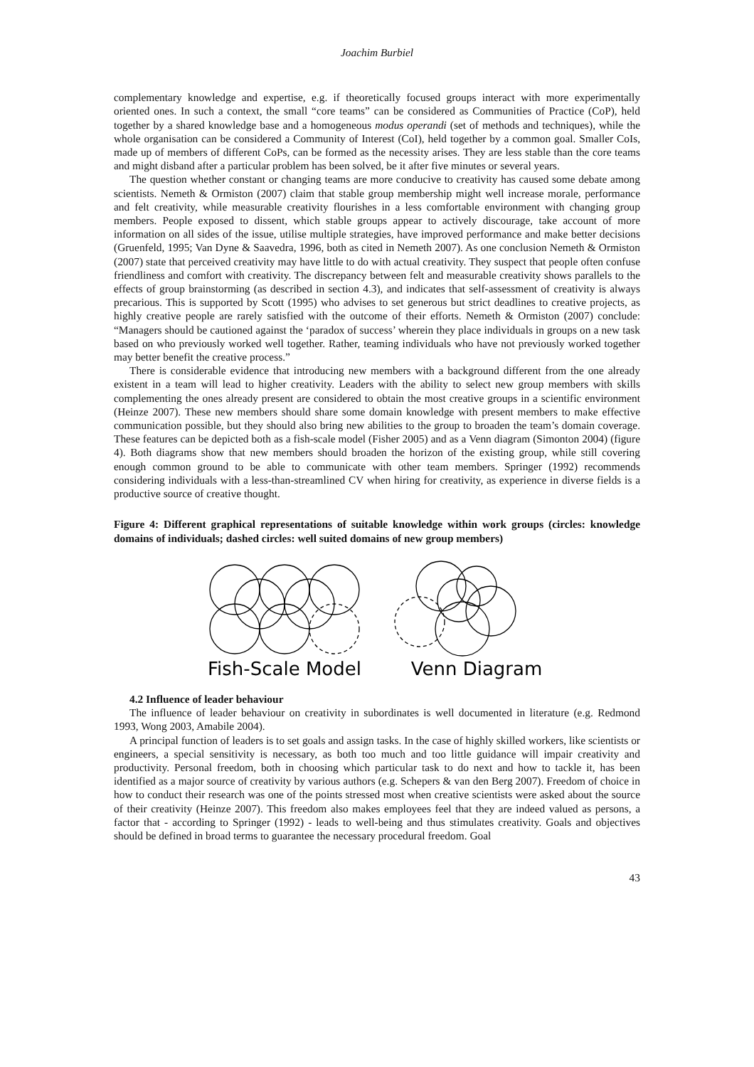Joachim Burbiel
complementary knowledge and expertise, e.g. if theoretically focused groups interact with more experimentally oriented ones. In such a context, the small “core teams” can be considered as Communities of Practice (CoP), held together by a shared knowledge base and a homogeneous modus operandi (set of methods and techniques), while the whole organisation can be considered a Community of Interest (CoI), held together by a common goal. Smaller CoIs, made up of members of different CoPs, can be formed as the necessity arises. They are less stable than the core teams and might disband after a particular problem has been solved, be it after five minutes or several years.
The question whether constant or changing teams are more conducive to creativity has caused some debate among scientists. Nemeth & Ormiston (2007) claim that stable group membership might well increase morale, performance and felt creativity, while measurable creativity flourishes in a less comfortable environment with changing group members. People exposed to dissent, which stable groups appear to actively discourage, take account of more information on all sides of the issue, utilise multiple strategies, have improved performance and make better decisions (Gruenfeld, 1995; Van Dyne & Saavedra, 1996, both as cited in Nemeth 2007). As one conclusion Nemeth & Ormiston (2007) state that perceived creativity may have little to do with actual creativity. They suspect that people often confuse friendliness and comfort with creativity. The discrepancy between felt and measurable creativity shows parallels to the effects of group brainstorming (as described in section 4.3), and indicates that self-assessment of creativity is always precarious. This is supported by Scott (1995) who advises to set generous but strict deadlines to creative projects, as highly creative people are rarely satisfied with the outcome of their efforts. Nemeth & Ormiston (2007) conclude: “Managers should be cautioned against the ‘paradox of success’ wherein they place individuals in groups on a new task based on who previously worked well together. Rather, teaming individuals who have not previously worked together may better benefit the creative process.”
There is considerable evidence that introducing new members with a background different from the one already existent in a team will lead to higher creativity. Leaders with the ability to select new group members with skills complementing the ones already present are considered to obtain the most creative groups in a scientific environment (Heinze 2007). These new members should share some domain knowledge with present members to make effective communication possible, but they should also bring new abilities to the group to broaden the team’s domain coverage. These features can be depicted both as a fish-scale model (Fisher 2005) and as a Venn diagram (Simonton 2004) (figure 4). Both diagrams show that new members should broaden the horizon of the existing group, while still covering enough common ground to be able to communicate with other team members. Springer (1992) recommends considering individuals with a less-than-streamlined CV when hiring for creativity, as experience in diverse fields is a productive source of creative thought.
Figure 4: Different graphical representations of suitable knowledge within work groups (circles: knowledge domains of individuals; dashed circles: well suited domains of new group members)
Fish-Scale Model
Venn Diagram
4.2 Influence of leader behaviour
The influence of leader behaviour on creativity in subordinates is well documented in literature (e.g. Redmond 1993, Wong 2003, Amabile 2004).
A principal function of leaders is to set goals and assign tasks. In the case of highly skilled workers, like scientists or engineers, a special sensitivity is necessary, as both too much and too little guidance will impair creativity and productivity. Personal freedom, both in choosing which particular task to do next and how to tackle it, has been identified as a major source of creativity by various authors (e.g. Schepers & van den Berg 2007). Freedom of choice in how to conduct their research was one of the points stressed most when creative scientists were asked about the source of their creativity (Heinze 2007). This freedom also makes employees feel that they are indeed valued as persons, a factor that - according to Springer (1992) - leads to well-being and thus stimulates creativity. Goals and objectives should be defined in broad terms to guarantee the necessary procedural freedom. Goal
43